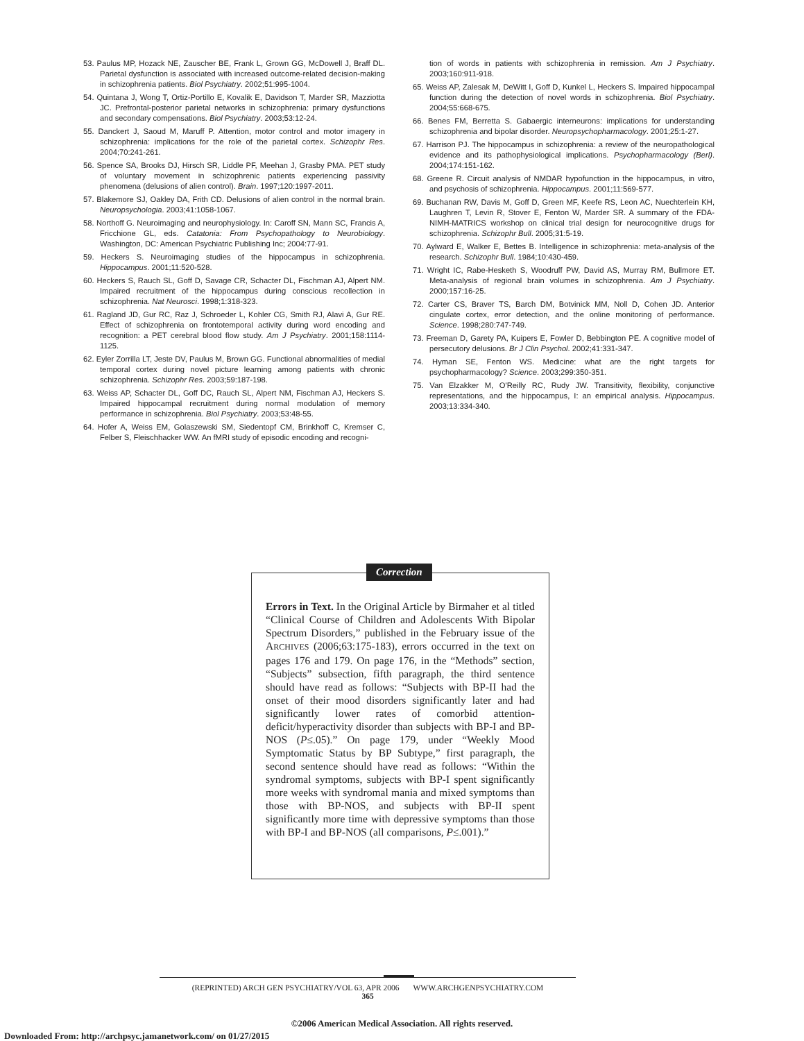53. Paulus MP, Hozack NE, Zauscher BE, Frank L, Grown GG, McDowell J, Braff DL. Parietal dysfunction is associated with increased outcome-related decision-making in schizophrenia patients. Biol Psychiatry. 2002;51:995-1004.
54. Quintana J, Wong T, Ortiz-Portillo E, Kovalik E, Davidson T, Marder SR, Mazziotta JC. Prefrontal-posterior parietal networks in schizophrenia: primary dysfunctions and secondary compensations. Biol Psychiatry. 2003;53:12-24.
55. Danckert J, Saoud M, Maruff P. Attention, motor control and motor imagery in schizophrenia: implications for the role of the parietal cortex. Schizophr Res. 2004;70:241-261.
56. Spence SA, Brooks DJ, Hirsch SR, Liddle PF, Meehan J, Grasby PMA. PET study of voluntary movement in schizophrenic patients experiencing passivity phenomena (delusions of alien control). Brain. 1997;120:1997-2011.
57. Blakemore SJ, Oakley DA, Frith CD. Delusions of alien control in the normal brain. Neuropsychologia. 2003;41:1058-1067.
58. Northoff G. Neuroimaging and neurophysiology. In: Caroff SN, Mann SC, Francis A, Fricchione GL, eds. Catatonia: From Psychopathology to Neurobiology. Washington, DC: American Psychiatric Publishing Inc; 2004:77-91.
59. Heckers S. Neuroimaging studies of the hippocampus in schizophrenia. Hippocampus. 2001;11:520-528.
60. Heckers S, Rauch SL, Goff D, Savage CR, Schacter DL, Fischman AJ, Alpert NM. Impaired recruitment of the hippocampus during conscious recollection in schizophrenia. Nat Neurosci. 1998;1:318-323.
61. Ragland JD, Gur RC, Raz J, Schroeder L, Kohler CG, Smith RJ, Alavi A, Gur RE. Effect of schizophrenia on frontotemporal activity during word encoding and recognition: a PET cerebral blood flow study. Am J Psychiatry. 2001;158:1114-1125.
62. Eyler Zorrilla LT, Jeste DV, Paulus M, Brown GG. Functional abnormalities of medial temporal cortex during novel picture learning among patients with chronic schizophrenia. Schizophr Res. 2003;59:187-198.
63. Weiss AP, Schacter DL, Goff DC, Rauch SL, Alpert NM, Fischman AJ, Heckers S. Impaired hippocampal recruitment during normal modulation of memory performance in schizophrenia. Biol Psychiatry. 2003;53:48-55.
64. Hofer A, Weiss EM, Golaszewski SM, Siedentopf CM, Brinkhoff C, Kremser C, Felber S, Fleischhacker WW. An fMRI study of episodic encoding and recogni-
tion of words in patients with schizophrenia in remission. Am J Psychiatry. 2003;160:911-918.
65. Weiss AP, Zalesak M, DeWitt I, Goff D, Kunkel L, Heckers S. Impaired hippocampal function during the detection of novel words in schizophrenia. Biol Psychiatry. 2004;55:668-675.
66. Benes FM, Berretta S. Gabaergic interneurons: implications for understanding schizophrenia and bipolar disorder. Neuropsychopharmacology. 2001;25:1-27.
67. Harrison PJ. The hippocampus in schizophrenia: a review of the neuropathological evidence and its pathophysiological implications. Psychopharmacology (Berl). 2004;174:151-162.
68. Greene R. Circuit analysis of NMDAR hypofunction in the hippocampus, in vitro, and psychosis of schizophrenia. Hippocampus. 2001;11:569-577.
69. Buchanan RW, Davis M, Goff D, Green MF, Keefe RS, Leon AC, Nuechterlein KH, Laughren T, Levin R, Stover E, Fenton W, Marder SR. A summary of the FDA-NIMH-MATRICS workshop on clinical trial design for neurocognitive drugs for schizophrenia. Schizophr Bull. 2005;31:5-19.
70. Aylward E, Walker E, Bettes B. Intelligence in schizophrenia: meta-analysis of the research. Schizophr Bull. 1984;10:430-459.
71. Wright IC, Rabe-Hesketh S, Woodruff PW, David AS, Murray RM, Bullmore ET. Meta-analysis of regional brain volumes in schizophrenia. Am J Psychiatry. 2000;157:16-25.
72. Carter CS, Braver TS, Barch DM, Botvinick MM, Noll D, Cohen JD. Anterior cingulate cortex, error detection, and the online monitoring of performance. Science. 1998;280:747-749.
73. Freeman D, Garety PA, Kuipers E, Fowler D, Bebbington PE. A cognitive model of persecutory delusions. Br J Clin Psychol. 2002;41:331-347.
74. Hyman SE, Fenton WS. Medicine: what are the right targets for psychopharmacology? Science. 2003;299:350-351.
75. Van Elzakker M, O'Reilly RC, Rudy JW. Transitivity, flexibility, conjunctive representations, and the hippocampus, I: an empirical analysis. Hippocampus. 2003;13:334-340.
Correction
Errors in Text. In the Original Article by Birmaher et al titled “Clinical Course of Children and Adolescents With Bipolar Spectrum Disorders,” published in the February issue of the ARCHIVES (2006;63:175-183), errors occurred in the text on pages 176 and 179. On page 176, in the “Methods” section, “Subjects” subsection, fifth paragraph, the third sentence should have read as follows: “Subjects with BP-II had the onset of their mood disorders significantly later and had significantly lower rates of comorbid attention-deficit/hyperactivity disorder than subjects with BP-I and BP-NOS (P≤.05).” On page 179, under “Weekly Mood Symptomatic Status by BP Subtype,” first paragraph, the second sentence should have read as follows: “Within the syndromal symptoms, subjects with BP-I spent significantly more weeks with syndromal mania and mixed symptoms than those with BP-NOS, and subjects with BP-II spent significantly more time with depressive symptoms than those with BP-I and BP-NOS (all comparisons, P≤.001).”
(REPRINTED) ARCH GEN PSYCHIATRY/VOL 63, APR 2006 WWW.ARCHGENPSYCHIATRY.COM
365
©2006 American Medical Association. All rights reserved.
Downloaded From: http://archpsyc.jamanetwork.com/ on 01/27/2015